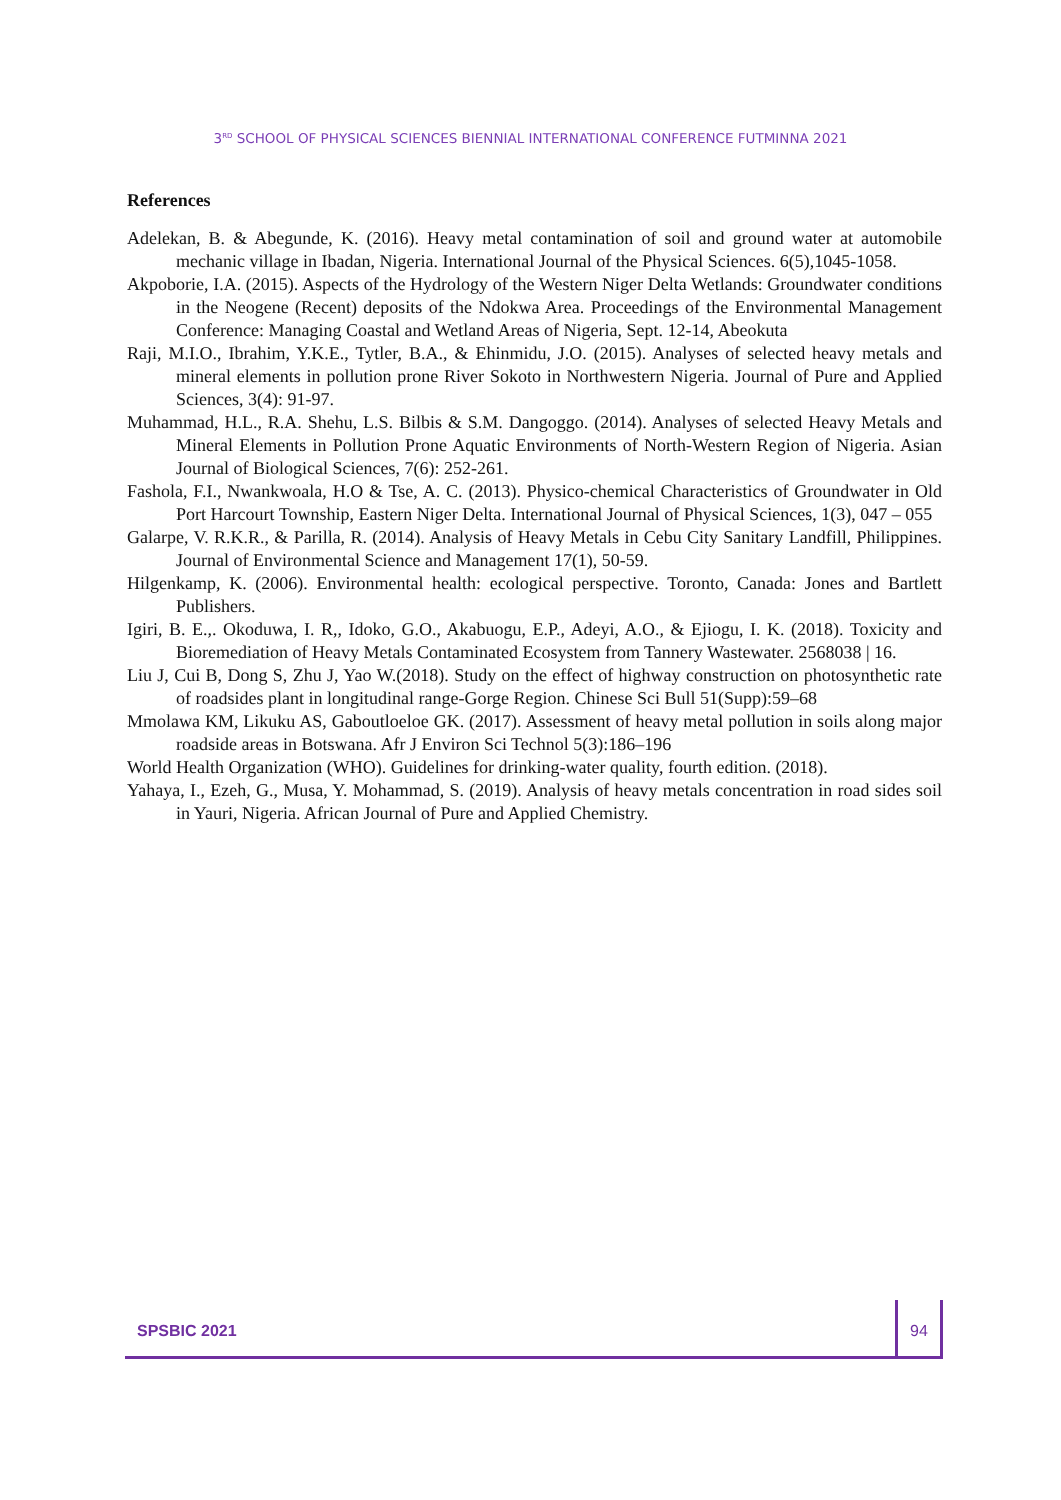3<sup>RD</sup> SCHOOL OF PHYSICAL SCIENCES BIENNIAL INTERNATIONAL CONFERENCE FUTMINNA 2021
References
Adelekan, B. & Abegunde, K. (2016). Heavy metal contamination of soil and ground water at automobile mechanic village in Ibadan, Nigeria. International Journal of the Physical Sciences. 6(5),1045-1058.
Akpoborie, I.A. (2015). Aspects of the Hydrology of the Western Niger Delta Wetlands: Groundwater conditions in the Neogene (Recent) deposits of the Ndokwa Area. Proceedings of the Environmental Management Conference: Managing Coastal and Wetland Areas of Nigeria, Sept. 12-14, Abeokuta
Raji, M.I.O., Ibrahim, Y.K.E., Tytler, B.A., & Ehinmidu, J.O. (2015). Analyses of selected heavy metals and mineral elements in pollution prone River Sokoto in Northwestern Nigeria. Journal of Pure and Applied Sciences, 3(4): 91-97.
Muhammad, H.L., R.A. Shehu, L.S. Bilbis & S.M. Dangoggo. (2014). Analyses of selected Heavy Metals and Mineral Elements in Pollution Prone Aquatic Environments of North-Western Region of Nigeria. Asian Journal of Biological Sciences, 7(6): 252-261.
Fashola, F.I., Nwankwoala, H.O & Tse, A. C. (2013). Physico-chemical Characteristics of Groundwater in Old Port Harcourt Township, Eastern Niger Delta. International Journal of Physical Sciences, 1(3), 047 – 055
Galarpe, V. R.K.R., & Parilla, R. (2014). Analysis of Heavy Metals in Cebu City Sanitary Landfill, Philippines. Journal of Environmental Science and Management 17(1), 50-59.
Hilgenkamp, K. (2006). Environmental health: ecological perspective. Toronto, Canada: Jones and Bartlett Publishers.
Igiri, B. E.,. Okoduwa, I. R,, Idoko, G.O., Akabuogu, E.P., Adeyi, A.O., & Ejiogu, I. K. (2018). Toxicity and Bioremediation of Heavy Metals Contaminated Ecosystem from Tannery Wastewater. 2568038 | 16.
Liu J, Cui B, Dong S, Zhu J, Yao W.(2018). Study on the effect of highway construction on photosynthetic rate of roadsides plant in longitudinal range-Gorge Region. Chinese Sci Bull 51(Supp):59–68
Mmolawa KM, Likuku AS, Gaboutloeloe GK. (2017). Assessment of heavy metal pollution in soils along major roadside areas in Botswana. Afr J Environ Sci Technol 5(3):186–196
World Health Organization (WHO). Guidelines for drinking-water quality, fourth edition. (2018).
Yahaya, I., Ezeh, G., Musa, Y. Mohammad, S. (2019). Analysis of heavy metals concentration in road sides soil in Yauri, Nigeria. African Journal of Pure and Applied Chemistry.
SPSBIC 2021
94